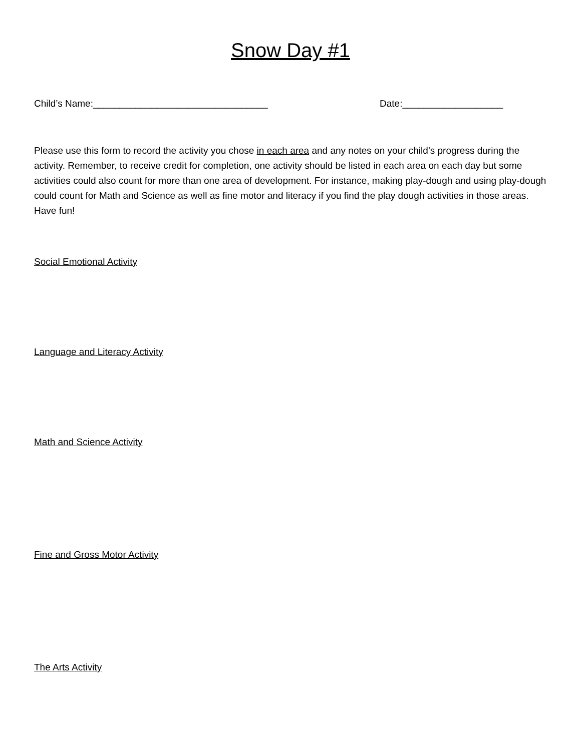Snow Day #1
Child’s Name:_________________________________ Date:___________________
Please use this form to record the activity you chose in each area and any notes on your child’s progress during the activity. Remember, to receive credit for completion, one activity should be listed in each area on each day but some activities could also count for more than one area of development. For instance, making play-dough and using play-dough could count for Math and Science as well as fine motor and literacy if you find the play dough activities in those areas. Have fun!
Social Emotional Activity
Language and Literacy Activity
Math and Science Activity
Fine and Gross Motor Activity
The Arts Activity